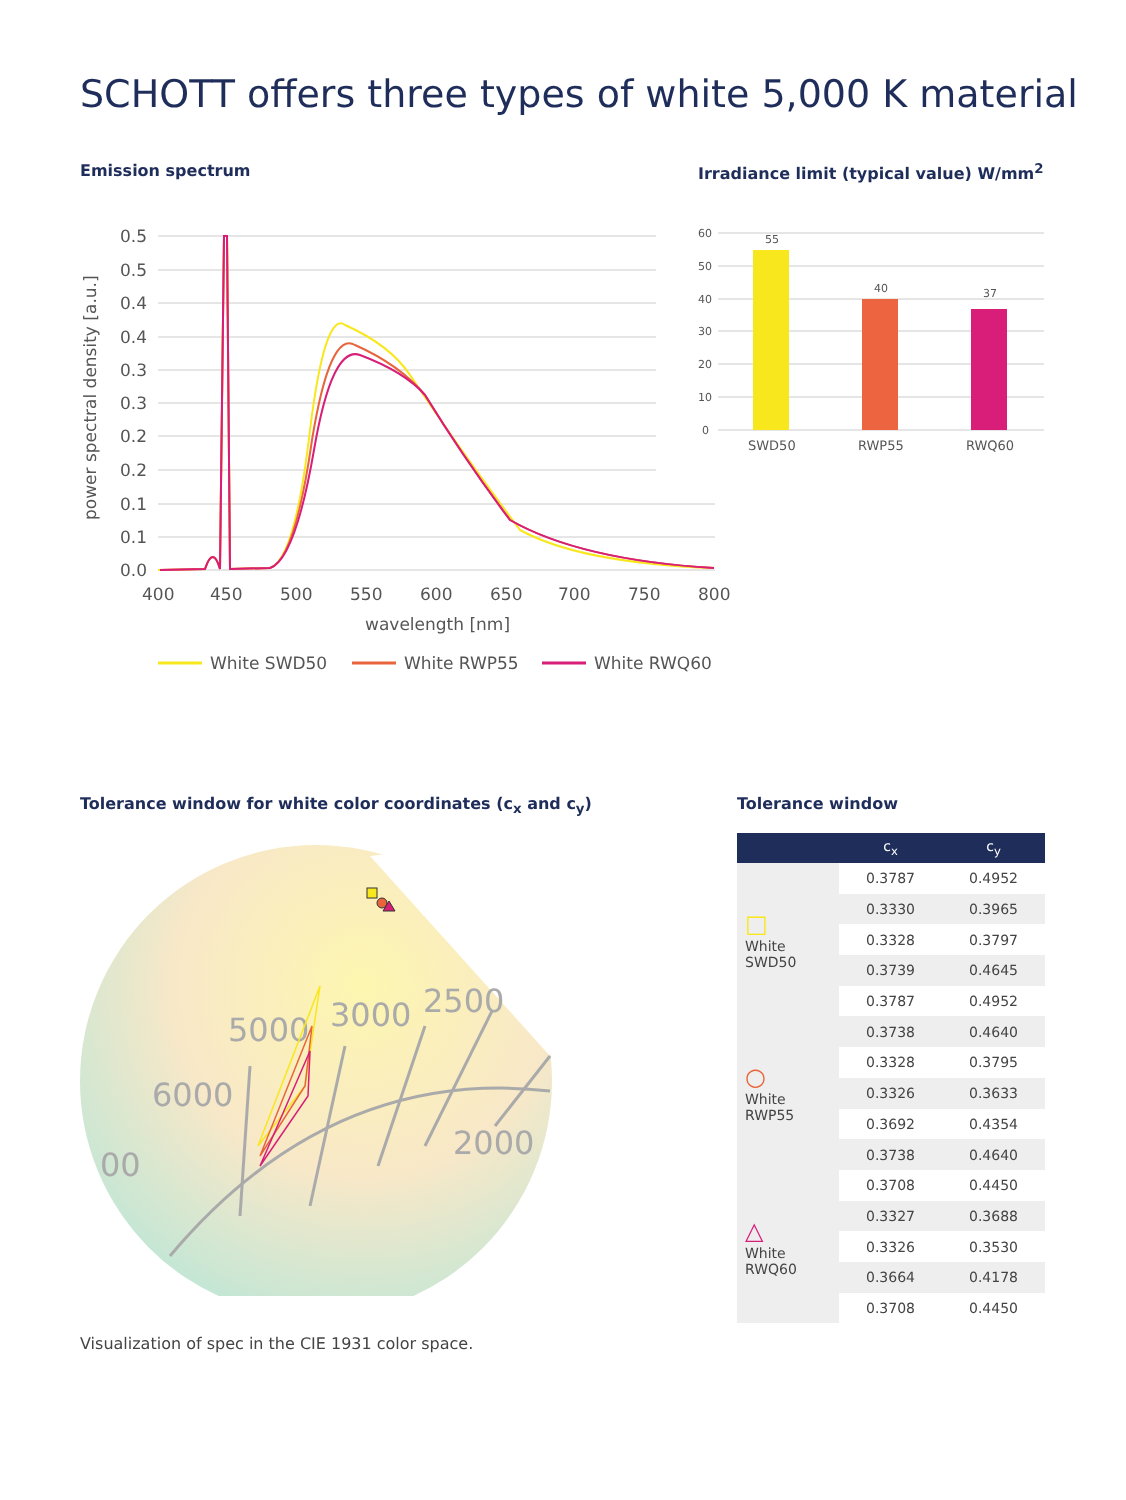SCHOTT offers three types of white 5,000 K material
Emission spectrum
0.5
0.5
0.4
0.4
0.3
0.3
0.2
0.2
0.1
0.1
0.0
400
450
500
550
600
650
700
750
800
wavelength [nm]
power spectral density [a.u.]
White SWD50
White RWP55
White RWQ60
Irradiance limit (typical value) W/mm<sup>2</sup>
60
50
40
30
20
10
0
55
40
37
SWD50
RWP55
RWQ60
Tolerance window for white color coordinates (c<sub>x</sub> and c<sub>y</sub>)
5000
3000
2500
6000
2000
00
Visualization of spec in the CIE 1931 color space.
Tolerance window
| | c<sub>x</sub> | c<sub>y</sub> |
| --- | --- | --- |
| □ White SWD50 | 0.3787 | 0.4952 |
| | 0.3330 | 0.3965 |
| | 0.3328 | 0.3797 |
| | 0.3739 | 0.4645 |
| | 0.3787 | 0.4952 |
| ○ White RWP55 | 0.3738 | 0.4640 |
| | 0.3328 | 0.3795 |
| | 0.3326 | 0.3633 |
| | 0.3692 | 0.4354 |
| | 0.3738 | 0.4640 |
| △ White RWQ60 | 0.3708 | 0.4450 |
| | 0.3327 | 0.3688 |
| | 0.3326 | 0.3530 |
| | 0.3664 | 0.4178 |
| | 0.3708 | 0.4450 |